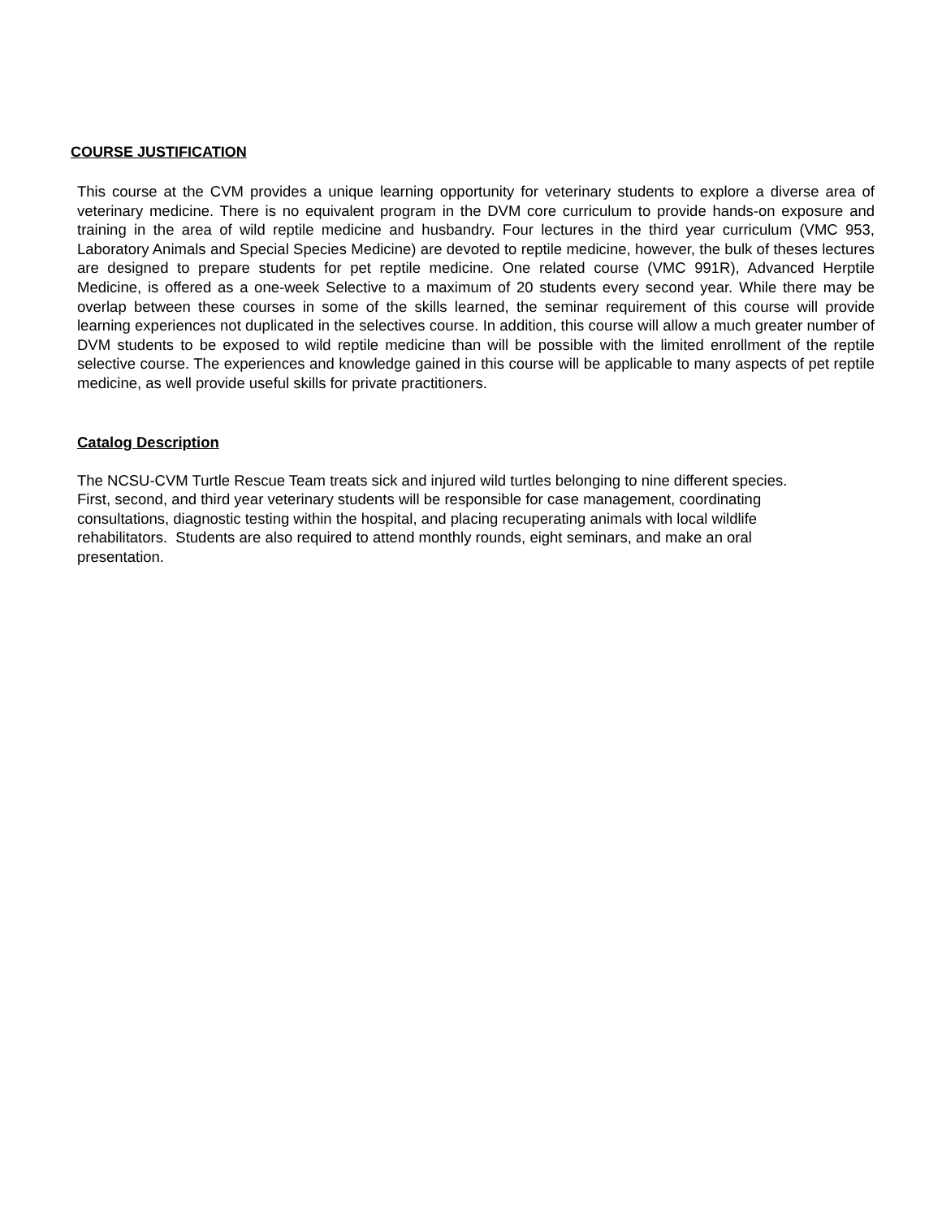COURSE JUSTIFICATION
This course at the CVM provides a unique learning opportunity for veterinary students to explore a diverse area of veterinary medicine. There is no equivalent program in the DVM core curriculum to provide hands-on exposure and training in the area of wild reptile medicine and husbandry. Four lectures in the third year curriculum (VMC 953, Laboratory Animals and Special Species Medicine) are devoted to reptile medicine, however, the bulk of theses lectures are designed to prepare students for pet reptile medicine. One related course (VMC 991R), Advanced Herptile Medicine, is offered as a one-week Selective to a maximum of 20 students every second year. While there may be overlap between these courses in some of the skills learned, the seminar requirement of this course will provide learning experiences not duplicated in the selectives course. In addition, this course will allow a much greater number of DVM students to be exposed to wild reptile medicine than will be possible with the limited enrollment of the reptile selective course. The experiences and knowledge gained in this course will be applicable to many aspects of pet reptile medicine, as well provide useful skills for private practitioners.
Catalog Description
The NCSU-CVM Turtle Rescue Team treats sick and injured wild turtles belonging to nine different species.
First, second, and third year veterinary students will be responsible for case management, coordinating
consultations, diagnostic testing within the hospital, and placing recuperating animals with local wildlife
rehabilitators. Students are also required to attend monthly rounds, eight seminars, and make an oral
presentation.